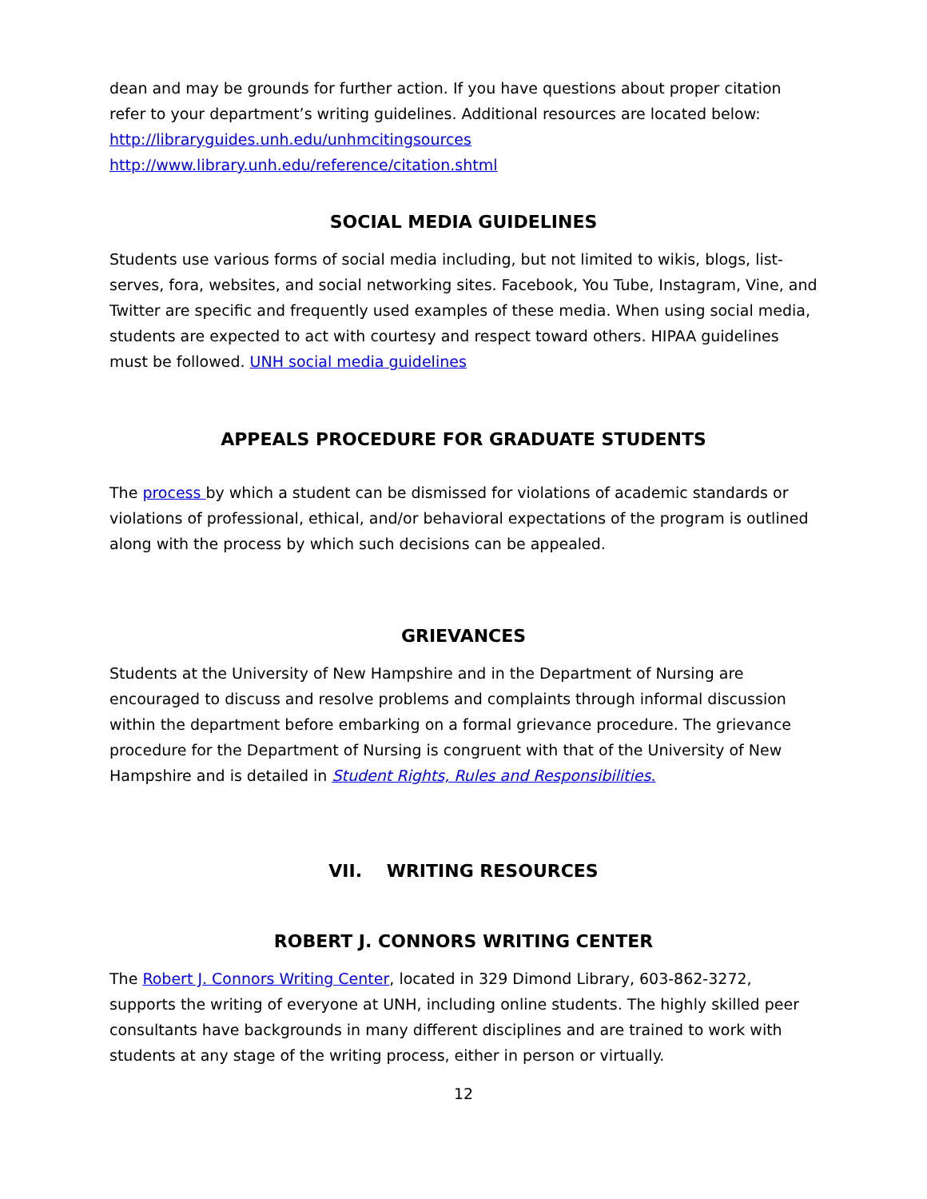dean and may be grounds for further action. If you have questions about proper citation refer to your department’s writing guidelines. Additional resources are located below:
http://libraryguides.unh.edu/unhmcitingsources
http://www.library.unh.edu/reference/citation.shtml
SOCIAL MEDIA GUIDELINES
Students use various forms of social media including, but not limited to wikis, blogs, list-serves, fora, websites, and social networking sites. Facebook, You Tube, Instagram, Vine, and Twitter are specific and frequently used examples of these media. When using social media, students are expected to act with courtesy and respect toward others. HIPAA guidelines must be followed. UNH social media guidelines
APPEALS PROCEDURE FOR GRADUATE STUDENTS
The process by which a student can be dismissed for violations of academic standards or violations of professional, ethical, and/or behavioral expectations of the program is outlined along with the process by which such decisions can be appealed.
GRIEVANCES
Students at the University of New Hampshire and in the Department of Nursing are encouraged to discuss and resolve problems and complaints through informal discussion within the department before embarking on a formal grievance procedure. The grievance procedure for the Department of Nursing is congruent with that of the University of New Hampshire and is detailed in Student Rights, Rules and Responsibilities.
VII. WRITING RESOURCES
ROBERT J. CONNORS WRITING CENTER
The Robert J. Connors Writing Center, located in 329 Dimond Library, 603-862-3272, supports the writing of everyone at UNH, including online students. The highly skilled peer consultants have backgrounds in many different disciplines and are trained to work with students at any stage of the writing process, either in person or virtually.
12